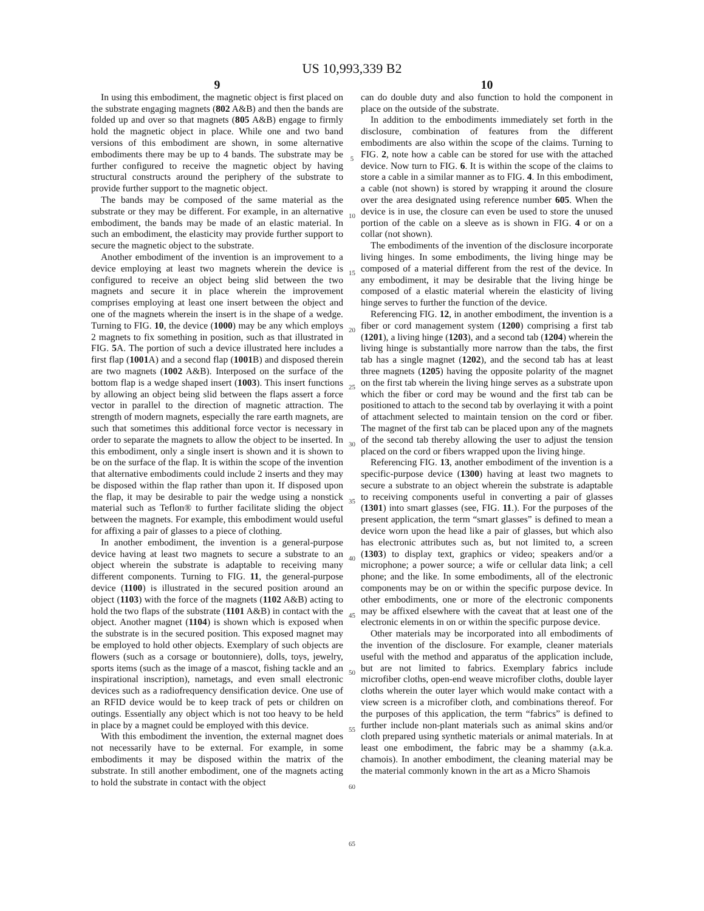US 10,993,339 B2
9
In using this embodiment, the magnetic object is first placed on the substrate engaging magnets (802 A&B) and then the bands are folded up and over so that magnets (805 A&B) engage to firmly hold the magnetic object in place. While one and two band versions of this embodiment are shown, in some alternative embodiments there may be up to 4 bands. The substrate may be further configured to receive the magnetic object by having structural constructs around the periphery of the substrate to provide further support to the magnetic object.
The bands may be composed of the same material as the substrate or they may be different. For example, in an alternative embodiment, the bands may be made of an elastic material. In such an embodiment, the elasticity may provide further support to secure the magnetic object to the substrate.
Another embodiment of the invention is an improvement to a device employing at least two magnets wherein the device is configured to receive an object being slid between the two magnets and secure it in place wherein the improvement comprises employing at least one insert between the object and one of the magnets wherein the insert is in the shape of a wedge. Turning to FIG. 10, the device (1000) may be any which employs 2 magnets to fix something in position, such as that illustrated in FIG. 5 A. The portion of such a device illustrated here includes a first flap (1001 A) and a second flap (1001 B) and disposed therein are two magnets (1002 A&B). Interposed on the surface of the bottom flap is a wedge shaped insert (1003). This insert functions by allowing an object being slid between the flaps assert a force vector in parallel to the direction of magnetic attraction. The strength of modern magnets, especially the rare earth magnets, are such that sometimes this additional force vector is necessary in order to separate the magnets to allow the object to be inserted. In this embodiment, only a single insert is shown and it is shown to be on the surface of the flap. It is within the scope of the invention that alternative embodiments could include 2 inserts and they may be disposed within the flap rather than upon it. If disposed upon the flap, it may be desirable to pair the wedge using a nonstick material such as Teflon® to further facilitate sliding the object between the magnets. For example, this embodiment would useful for affixing a pair of glasses to a piece of clothing.
In another embodiment, the invention is a general-purpose device having at least two magnets to secure a substrate to an object wherein the substrate is adaptable to receiving many different components. Turning to FIG. 11, the general-purpose device (1100) is illustrated in the secured position around an object (1103) with the force of the magnets (1102 A&B) acting to hold the two flaps of the substrate (1101 A&B) in contact with the object. Another magnet (1104) is shown which is exposed when the substrate is in the secured position. This exposed magnet may be employed to hold other objects. Exemplary of such objects are flowers (such as a corsage or boutonniere), dolls, toys, jewelry, sports items (such as the image of a mascot, fishing tackle and an inspirational inscription), nametags, and even small electronic devices such as a radiofrequency densification device. One use of an RFID device would be to keep track of pets or children on outings. Essentially any object which is not too heavy to be held in place by a magnet could be employed with this device.
With this embodiment the invention, the external magnet does not necessarily have to be external. For example, in some embodiments it may be disposed within the matrix of the substrate. In still another embodiment, one of the magnets acting to hold the substrate in contact with the object
5
10
15
20
25
30
35
40
45
50
55
60
65
10
can do double duty and also function to hold the component in place on the outside of the substrate.
In addition to the embodiments immediately set forth in the disclosure, combination of features from the different embodiments are also within the scope of the claims. Turning to FIG. 2, note how a cable can be stored for use with the attached device. Now turn to FIG. 6. It is within the scope of the claims to store a cable in a similar manner as to FIG. 4. In this embodiment, a cable (not shown) is stored by wrapping it around the closure over the area designated using reference number 605. When the device is in use, the closure can even be used to store the unused portion of the cable on a sleeve as is shown in FIG. 4 or on a collar (not shown).
The embodiments of the invention of the disclosure incorporate living hinges. In some embodiments, the living hinge may be composed of a material different from the rest of the device. In any embodiment, it may be desirable that the living hinge be composed of a elastic material wherein the elasticity of living hinge serves to further the function of the device.
Referencing FIG. 12, in another embodiment, the invention is a fiber or cord management system (1200) comprising a first tab (1201), a living hinge (1203), and a second tab (1204) wherein the living hinge is substantially more narrow than the tabs, the first tab has a single magnet (1202), and the second tab has at least three magnets (1205) having the opposite polarity of the magnet on the first tab wherein the living hinge serves as a substrate upon which the fiber or cord may be wound and the first tab can be positioned to attach to the second tab by overlaying it with a point of attachment selected to maintain tension on the cord or fiber. The magnet of the first tab can be placed upon any of the magnets of the second tab thereby allowing the user to adjust the tension placed on the cord or fibers wrapped upon the living hinge.
Referencing FIG. 13, another embodiment of the invention is a specific-purpose device (1300) having at least two magnets to secure a substrate to an object wherein the substrate is adaptable to receiving components useful in converting a pair of glasses (1301) into smart glasses (see, FIG. 11.). For the purposes of the present application, the term “smart glasses” is defined to mean a device worn upon the head like a pair of glasses, but which also has electronic attributes such as, but not limited to, a screen (1303) to display text, graphics or video; speakers and/or a microphone; a power source; a wife or cellular data link; a cell phone; and the like. In some embodiments, all of the electronic components may be on or within the specific purpose device. In other embodiments, one or more of the electronic components may be affixed elsewhere with the caveat that at least one of the electronic elements in on or within the specific purpose device.
Other materials may be incorporated into all embodiments of the invention of the disclosure. For example, cleaner materials useful with the method and apparatus of the application include, but are not limited to fabrics. Exemplary fabrics include microfiber cloths, open-end weave microfiber cloths, double layer cloths wherein the outer layer which would make contact with a view screen is a microfiber cloth, and combinations thereof. For the purposes of this application, the term “fabrics” is defined to further include non-plant materials such as animal skins and/or cloth prepared using synthetic materials or animal materials. In at least one embodiment, the fabric may be a shammy (a.k.a. chamois). In another embodiment, the cleaning material may be the material commonly known in the art as a Micro Shamois